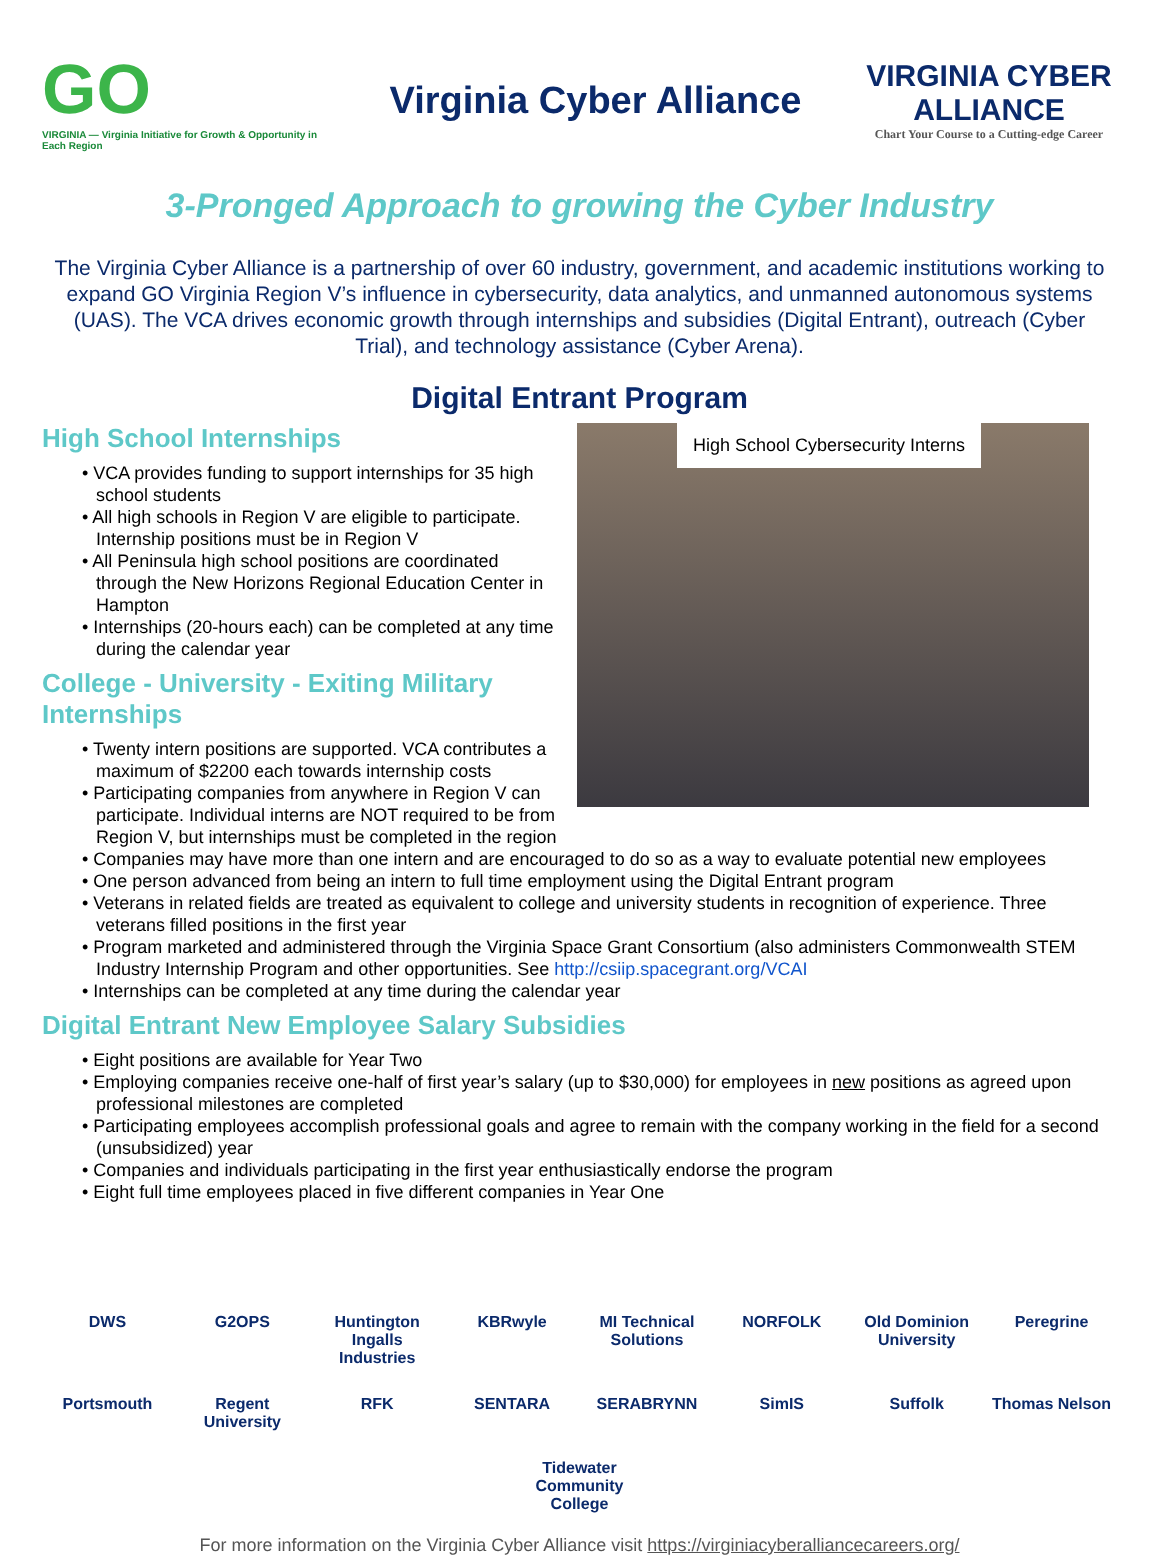GO
VIRGINIA — Virginia Initiative for Growth & Opportunity in Each Region
Virginia Cyber Alliance
VIRGINIA CYBER ALLIANCE
Chart Your Course to a Cutting-edge Career
3-Pronged Approach to growing the Cyber Industry
The Virginia Cyber Alliance is a partnership of over 60 industry, government, and academic institutions working to expand GO Virginia Region V’s influence in cybersecurity, data analytics, and unmanned autonomous systems (UAS). The VCA drives economic growth through internships and subsidies (Digital Entrant), outreach (Cyber Trial), and technology assistance (Cyber Arena).
Digital Entrant Program
High School Cybersecurity Interns
High School Internships
• VCA provides funding to support internships for 35 high school students
• All high schools in Region V are eligible to participate. Internship positions must be in Region V
• All Peninsula high school positions are coordinated through the New Horizons Regional Education Center in Hampton
• Internships (20-hours each) can be completed at any time during the calendar year
College - University - Exiting Military
Internships
• Twenty intern positions are supported. VCA contributes a maximum of $2200 each towards internship costs
• Participating companies from anywhere in Region V can participate. Individual interns are NOT required to be from Region V, but internships must be completed in the region
• Companies may have more than one intern and are encouraged to do so as a way to evaluate potential new employees
• One person advanced from being an intern to full time employment using the Digital Entrant program
• Veterans in related fields are treated as equivalent to college and university students in recognition of experience. Three veterans filled positions in the first year
• Program marketed and administered through the Virginia Space Grant Consortium (also administers Commonwealth STEM Industry Internship Program and other opportunities. See http://csiip.spacegrant.org/VCAI
• Internships can be completed at any time during the calendar year
Digital Entrant New Employee Salary Subsidies
• Eight positions are available for Year Two
• Employing companies receive one-half of first year’s salary (up to $30,000) for employees in new positions as agreed upon professional milestones are completed
• Participating employees accomplish professional goals and agree to remain with the company working in the field for a second (unsubsidized) year
• Companies and individuals participating in the first year enthusiastically endorse the program
• Eight full time employees placed in five different companies in Year One
DWS G2OPS Huntington Ingalls Industries KBRwyle MI Technical Solutions NORFOLK Old Dominion University Peregrine Portsmouth Regent University RFK SENTARA SERABRYNN SimIS Suffolk Thomas Nelson Tidewater Community College
For more information on the Virginia Cyber Alliance visit https://virginiacyberalliancecareers.org/